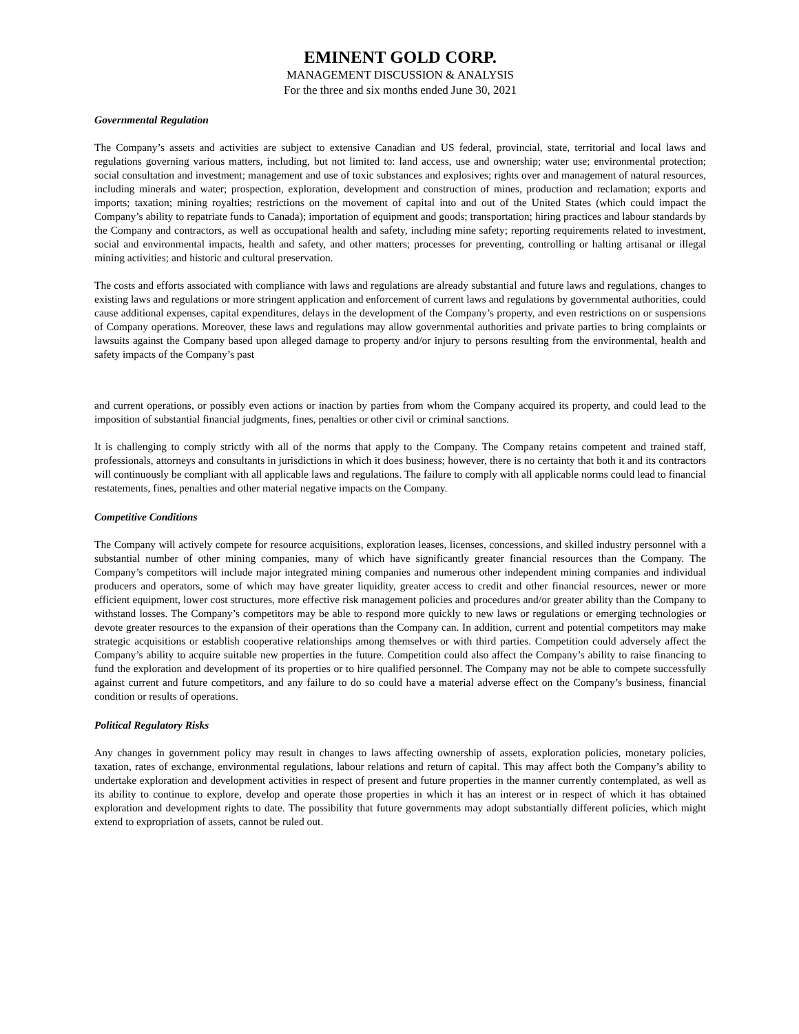EMINENT GOLD CORP.
MANAGEMENT DISCUSSION & ANALYSIS
For the three and six months ended June 30, 2021
Governmental Regulation
The Company’s assets and activities are subject to extensive Canadian and US federal, provincial, state, territorial and local laws and regulations governing various matters, including, but not limited to: land access, use and ownership; water use; environmental protection; social consultation and investment; management and use of toxic substances and explosives; rights over and management of natural resources, including minerals and water; prospection, exploration, development and construction of mines, production and reclamation; exports and imports; taxation; mining royalties; restrictions on the movement of capital into and out of the United States (which could impact the Company’s ability to repatriate funds to Canada); importation of equipment and goods; transportation; hiring practices and labour standards by the Company and contractors, as well as occupational health and safety, including mine safety; reporting requirements related to investment, social and environmental impacts, health and safety, and other matters; processes for preventing, controlling or halting artisanal or illegal mining activities; and historic and cultural preservation.
The costs and efforts associated with compliance with laws and regulations are already substantial and future laws and regulations, changes to existing laws and regulations or more stringent application and enforcement of current laws and regulations by governmental authorities, could cause additional expenses, capital expenditures, delays in the development of the Company’s property, and even restrictions on or suspensions of Company operations. Moreover, these laws and regulations may allow governmental authorities and private parties to bring complaints or lawsuits against the Company based upon alleged damage to property and/or injury to persons resulting from the environmental, health and safety impacts of the Company’s past
and current operations, or possibly even actions or inaction by parties from whom the Company acquired its property, and could lead to the imposition of substantial financial judgments, fines, penalties or other civil or criminal sanctions.
It is challenging to comply strictly with all of the norms that apply to the Company. The Company retains competent and trained staff, professionals, attorneys and consultants in jurisdictions in which it does business; however, there is no certainty that both it and its contractors will continuously be compliant with all applicable laws and regulations. The failure to comply with all applicable norms could lead to financial restatements, fines, penalties and other material negative impacts on the Company.
Competitive Conditions
The Company will actively compete for resource acquisitions, exploration leases, licenses, concessions, and skilled industry personnel with a substantial number of other mining companies, many of which have significantly greater financial resources than the Company. The Company’s competitors will include major integrated mining companies and numerous other independent mining companies and individual producers and operators, some of which may have greater liquidity, greater access to credit and other financial resources, newer or more efficient equipment, lower cost structures, more effective risk management policies and procedures and/or greater ability than the Company to withstand losses. The Company’s competitors may be able to respond more quickly to new laws or regulations or emerging technologies or devote greater resources to the expansion of their operations than the Company can. In addition, current and potential competitors may make strategic acquisitions or establish cooperative relationships among themselves or with third parties. Competition could adversely affect the Company’s ability to acquire suitable new properties in the future. Competition could also affect the Company’s ability to raise financing to fund the exploration and development of its properties or to hire qualified personnel. The Company may not be able to compete successfully against current and future competitors, and any failure to do so could have a material adverse effect on the Company’s business, financial condition or results of operations.
Political Regulatory Risks
Any changes in government policy may result in changes to laws affecting ownership of assets, exploration policies, monetary policies, taxation, rates of exchange, environmental regulations, labour relations and return of capital. This may affect both the Company’s ability to undertake exploration and development activities in respect of present and future properties in the manner currently contemplated, as well as its ability to continue to explore, develop and operate those properties in which it has an interest or in respect of which it has obtained exploration and development rights to date. The possibility that future governments may adopt substantially different policies, which might extend to expropriation of assets, cannot be ruled out.